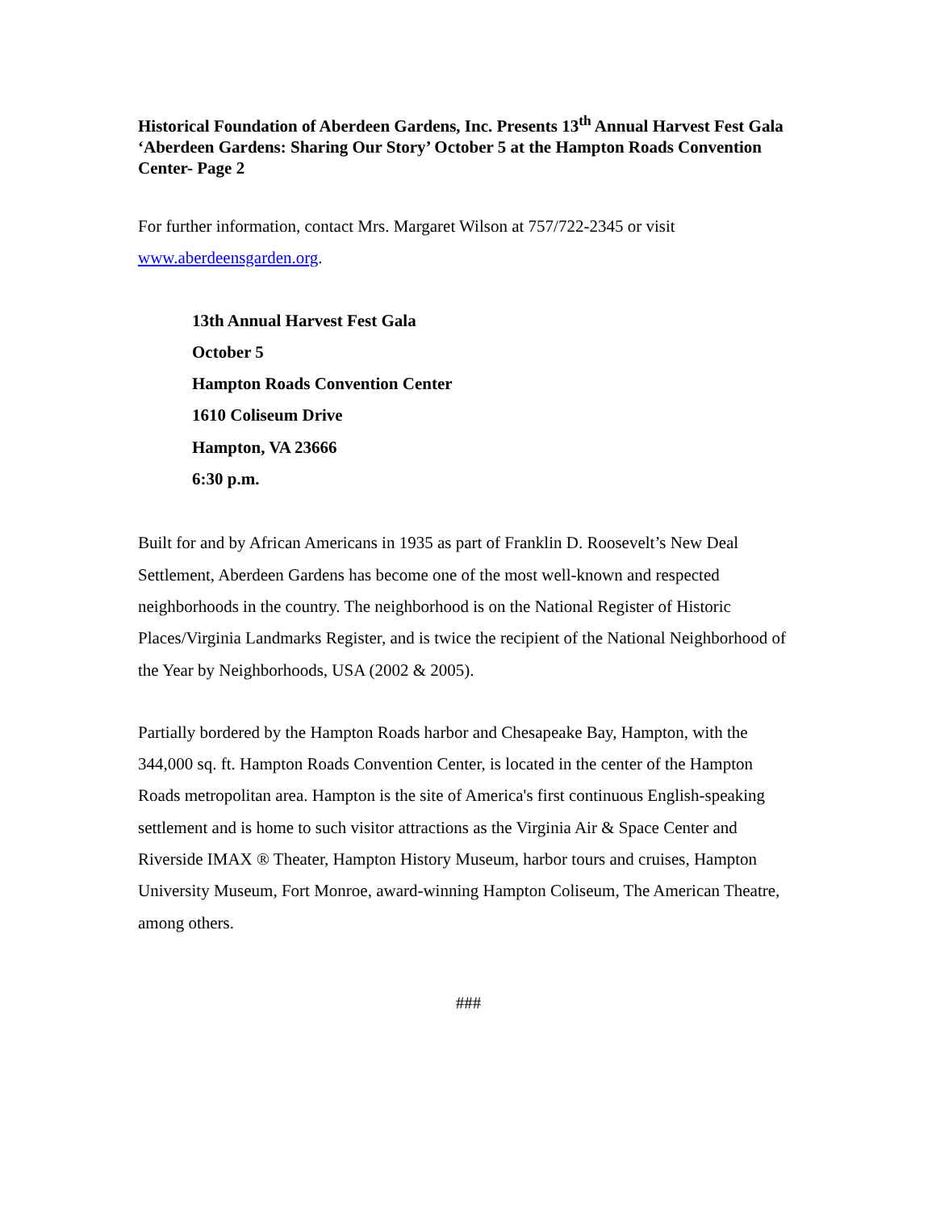Historical Foundation of Aberdeen Gardens, Inc. Presents 13<sup>th</sup> Annual Harvest Fest Gala ‘Aberdeen Gardens: Sharing Our Story’ October 5 at the Hampton Roads Convention Center- Page 2
For further information, contact Mrs. Margaret Wilson at 757/722-2345 or visit www.aberdeensgarden.org.
13th Annual Harvest Fest Gala
October 5
Hampton Roads Convention Center
1610 Coliseum Drive
Hampton, VA 23666
6:30 p.m.
Built for and by African Americans in 1935 as part of Franklin D. Roosevelt’s New Deal Settlement, Aberdeen Gardens has become one of the most well-known and respected neighborhoods in the country. The neighborhood is on the National Register of Historic Places/Virginia Landmarks Register, and is twice the recipient of the National Neighborhood of the Year by Neighborhoods, USA (2002 & 2005).
Partially bordered by the Hampton Roads harbor and Chesapeake Bay, Hampton, with the 344,000 sq. ft. Hampton Roads Convention Center, is located in the center of the Hampton Roads metropolitan area. Hampton is the site of America's first continuous English-speaking settlement and is home to such visitor attractions as the Virginia Air & Space Center and Riverside IMAX ® Theater, Hampton History Museum, harbor tours and cruises, Hampton University Museum, Fort Monroe, award-winning Hampton Coliseum, The American Theatre, among others.
###